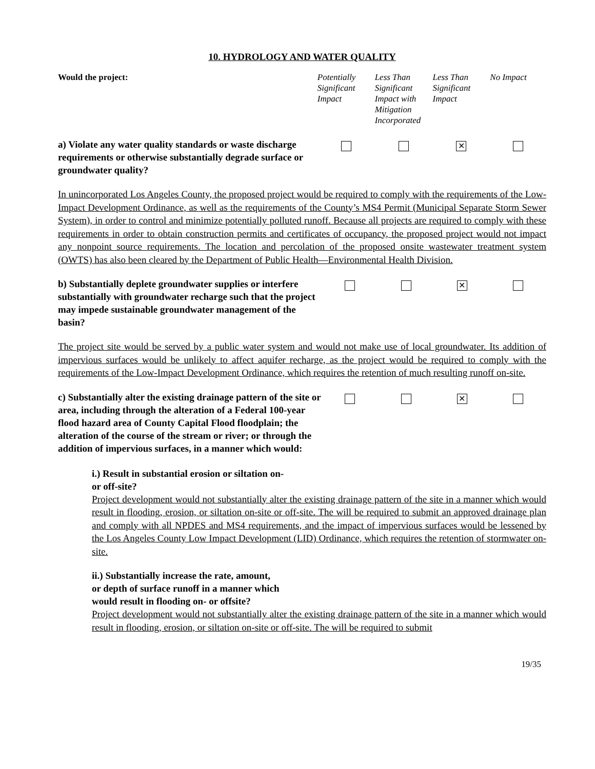10. HYDROLOGY AND WATER QUALITY
| Would the project: | Potentially Significant Impact | Less Than Significant Impact with Mitigation Incorporated | Less Than Significant Impact | No Impact |
| a) Violate any water quality standards or waste discharge requirements or otherwise substantially degrade surface or groundwater quality? | | | ✕ | |
In unincorporated Los Angeles County, the proposed project would be required to comply with the requirements of the Low-Impact Development Ordinance, as well as the requirements of the County’s MS4 Permit (Municipal Separate Storm Sewer System), in order to control and minimize potentially polluted runoff. Because all projects are required to comply with these requirements in order to obtain construction permits and certificates of occupancy, the proposed project would not impact any nonpoint source requirements. The location and percolation of the proposed onsite wastewater treatment system (OWTS) has also been cleared by the Department of Public Health—Environmental Health Division.
| b) Substantially deplete groundwater supplies or interfere substantially with groundwater recharge such that the project may impede sustainable groundwater management of the basin? | | | ✕ | |
The project site would be served by a public water system and would not make use of local groundwater. Its addition of impervious surfaces would be unlikely to affect aquifer recharge, as the project would be required to comply with the requirements of the Low-Impact Development Ordinance, which requires the retention of much resulting runoff on-site.
| c) Substantially alter the existing drainage pattern of the site or area, including through the alteration of a Federal 100-year flood hazard area of County Capital Flood floodplain; the alteration of the course of the stream or river; or through the addition of impervious surfaces, in a manner which would: | | | ✕ | |
i.) Result in substantial erosion or siltation on-
or off-site?
Project development would not substantially alter the existing drainage pattern of the site in a manner which would result in flooding, erosion, or siltation on-site or off-site. The will be required to submit an approved drainage plan and comply with all NPDES and MS4 requirements, and the impact of impervious surfaces would be lessened by the Los Angeles County Low Impact Development (LID) Ordinance, which requires the retention of stormwater on-site.
ii.) Substantially increase the rate, amount,
or depth of surface runoff in a manner which
would result in flooding on- or offsite?
Project development would not substantially alter the existing drainage pattern of the site in a manner which would result in flooding, erosion, or siltation on-site or off-site. The will be required to submit
19/35